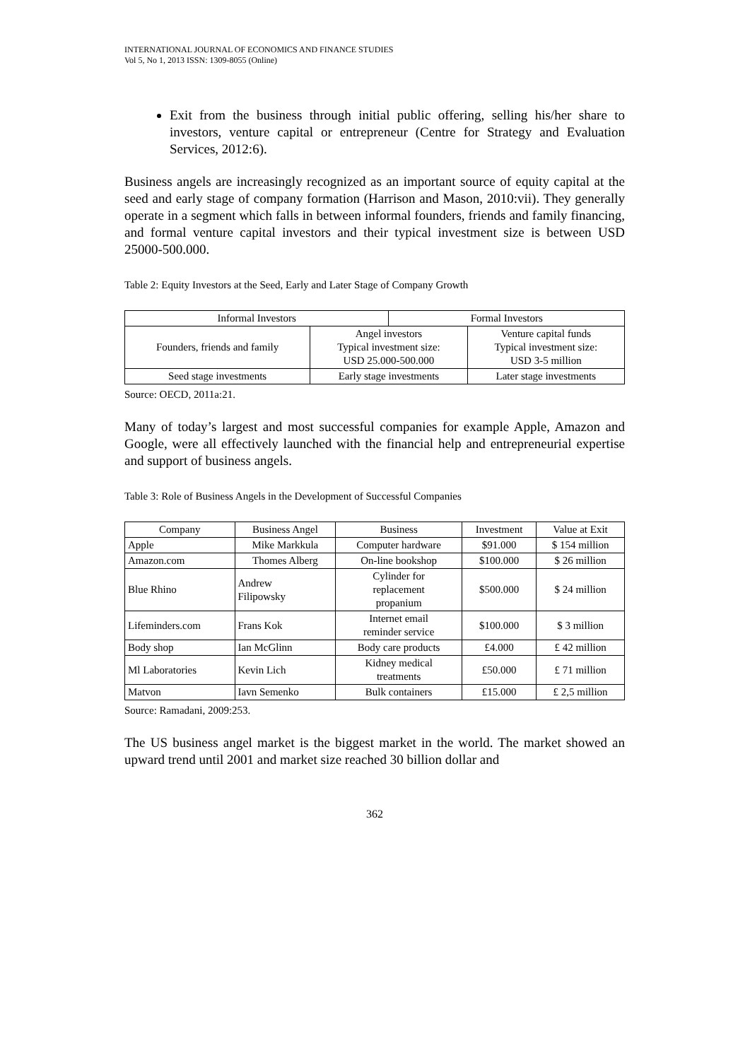INTERNATIONAL JOURNAL OF ECONOMICS AND FINANCE STUDIES
Vol 5, No 1, 2013 ISSN: 1309-8055 (Online)
Exit from the business through initial public offering, selling his/her share to investors, venture capital or entrepreneur (Centre for Strategy and Evaluation Services, 2012:6).
Business angels are increasingly recognized as an important source of equity capital at the seed and early stage of company formation (Harrison and Mason, 2010:vii). They generally operate in a segment which falls in between informal founders, friends and family financing, and formal venture capital investors and their typical investment size is between USD 25000-500.000.
Table 2: Equity Investors at the Seed, Early and Later Stage of Company Growth
| Informal Investors | | Formal Investors | |
| Founders, friends and family | Angel investors Typical investment size: USD 25.000-500.000 | | Venture capital funds Typical investment size: USD 3-5 million |
| Seed stage investments | Early stage investments | | Later stage investments |
Source: OECD, 2011a:21.
Many of today’s largest and most successful companies for example Apple, Amazon and Google, were all effectively launched with the financial help and entrepreneurial expertise and support of business angels.
Table 3: Role of Business Angels in the Development of Successful Companies
| Company | Business Angel | Business | Investment | Value at Exit |
| Apple | Mike Markkula | Computer hardware | $91.000 | $ 154 million |
| Amazon.com | Thomes Alberg | On-line bookshop | $100.000 | $ 26 million |
| Blue Rhino | Andrew Filipowsky | Cylinder for replacement propanium | $500.000 | $ 24 million |
| Lifeminders.com | Frans Kok | Internet email reminder service | $100.000 | $ 3 million |
| Body shop | Ian McGlinn | Body care products | £4.000 | £ 42 million |
| Ml Laboratories | Kevin Lich | Kidney medical treatments | £50.000 | £ 71 million |
| Matvon | Iavn Semenko | Bulk containers | £15.000 | £ 2,5 million |
Source: Ramadani, 2009:253.
The US business angel market is the biggest market in the world. The market showed an upward trend until 2001 and market size reached 30 billion dollar and
362